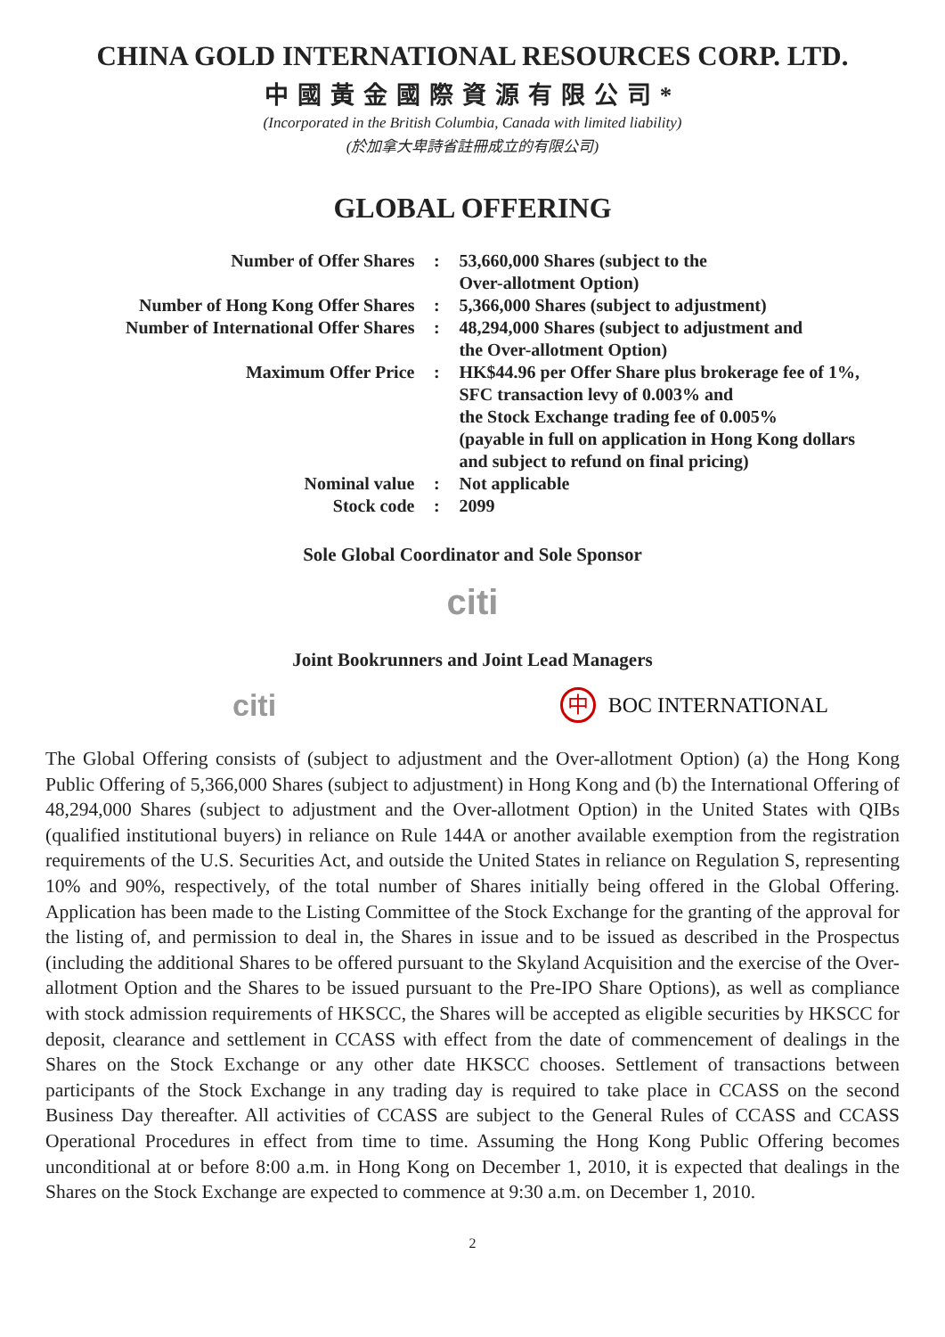CHINA GOLD INTERNATIONAL RESOURCES CORP. LTD.
中國黃金國際資源有限公司*
(Incorporated in the British Columbia, Canada with limited liability)
(於加拿大卑詩省註冊成立的有限公司)
GLOBAL OFFERING
| Number of Offer Shares | : | 53,660,000 Shares (subject to the Over-allotment Option) |
| Number of Hong Kong Offer Shares | : | 5,366,000 Shares (subject to adjustment) |
| Number of International Offer Shares | : | 48,294,000 Shares (subject to adjustment and the Over-allotment Option) |
| Maximum Offer Price | : | HK$44.96 per Offer Share plus brokerage fee of 1%, SFC transaction levy of 0.003% and the Stock Exchange trading fee of 0.005% (payable in full on application in Hong Kong dollars and subject to refund on final pricing) |
| Nominal value | : | Not applicable |
| Stock code | : | 2099 |
Sole Global Coordinator and Sole Sponsor
citi
Joint Bookrunners and Joint Lead Managers
citi
中 BOC INTERNATIONAL
The Global Offering consists of (subject to adjustment and the Over-allotment Option) (a) the Hong Kong Public Offering of 5,366,000 Shares (subject to adjustment) in Hong Kong and (b) the International Offering of 48,294,000 Shares (subject to adjustment and the Over-allotment Option) in the United States with QIBs (qualified institutional buyers) in reliance on Rule 144A or another available exemption from the registration requirements of the U.S. Securities Act, and outside the United States in reliance on Regulation S, representing 10% and 90%, respectively, of the total number of Shares initially being offered in the Global Offering. Application has been made to the Listing Committee of the Stock Exchange for the granting of the approval for the listing of, and permission to deal in, the Shares in issue and to be issued as described in the Prospectus (including the additional Shares to be offered pursuant to the Skyland Acquisition and the exercise of the Over-allotment Option and the Shares to be issued pursuant to the Pre-IPO Share Options), as well as compliance with stock admission requirements of HKSCC, the Shares will be accepted as eligible securities by HKSCC for deposit, clearance and settlement in CCASS with effect from the date of commencement of dealings in the Shares on the Stock Exchange or any other date HKSCC chooses. Settlement of transactions between participants of the Stock Exchange in any trading day is required to take place in CCASS on the second Business Day thereafter. All activities of CCASS are subject to the General Rules of CCASS and CCASS Operational Procedures in effect from time to time. Assuming the Hong Kong Public Offering becomes unconditional at or before 8:00 a.m. in Hong Kong on December 1, 2010, it is expected that dealings in the Shares on the Stock Exchange are expected to commence at 9:30 a.m. on December 1, 2010.
2